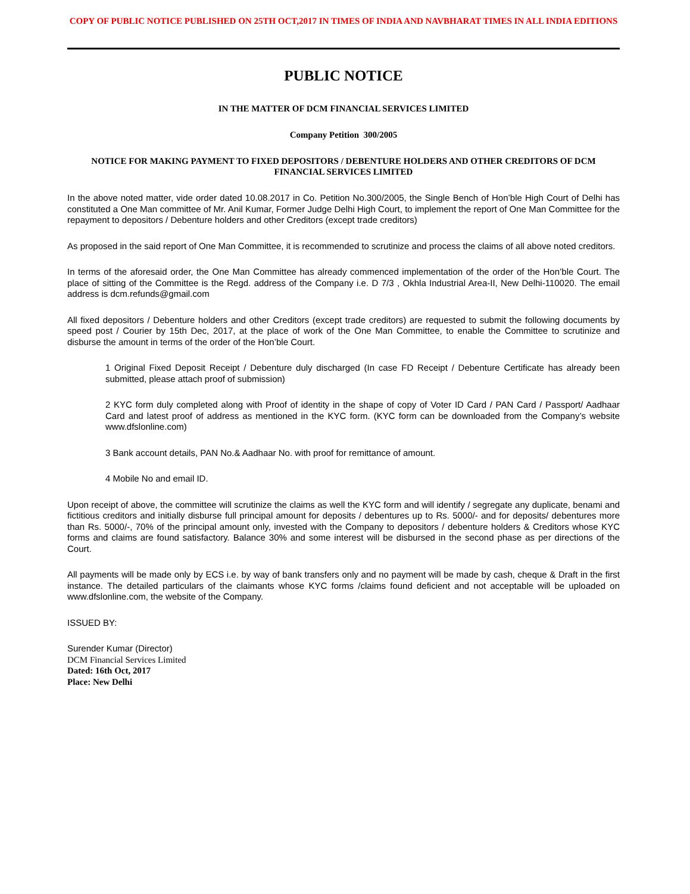COPY OF PUBLIC NOTICE PUBLISHED ON 25TH OCT,2017 IN TIMES OF INDIA AND NAVBHARAT TIMES IN ALL INDIA EDITIONS
PUBLIC NOTICE
IN THE MATTER OF DCM FINANCIAL SERVICES LIMITED
Company Petition 300/2005
NOTICE FOR MAKING PAYMENT TO FIXED DEPOSITORS / DEBENTURE HOLDERS AND OTHER CREDITORS OF DCM FINANCIAL SERVICES LIMITED
In the above noted matter, vide order dated 10.08.2017 in Co. Petition No.300/2005, the Single Bench of Hon’ble High Court of Delhi has constituted a One Man committee of Mr. Anil Kumar, Former Judge Delhi High Court, to implement the report of One Man Committee for the repayment to depositors / Debenture holders and other Creditors (except trade creditors)
As proposed in the said report of One Man Committee, it is recommended to scrutinize and process the claims of all above noted creditors.
In terms of the aforesaid order, the One Man Committee has already commenced implementation of the order of the Hon’ble Court. The place of sitting of the Committee is the Regd. address of the Company i.e. D 7/3 , Okhla Industrial Area-II, New Delhi-110020. The email address is dcm.refunds@gmail.com
All fixed depositors / Debenture holders and other Creditors (except trade creditors) are requested to submit the following documents by speed post / Courier by 15th Dec, 2017, at the place of work of the One Man Committee, to enable the Committee to scrutinize and disburse the amount in terms of the order of the Hon’ble Court.
1 Original Fixed Deposit Receipt / Debenture duly discharged (In case FD Receipt / Debenture Certificate has already been submitted, please attach proof of submission)
2 KYC form duly completed along with Proof of identity in the shape of copy of Voter ID Card / PAN Card / Passport/ Aadhaar Card and latest proof of address as mentioned in the KYC form. (KYC form can be downloaded from the Company’s website www.dfslonline.com)
3 Bank account details, PAN No.& Aadhaar No. with proof for remittance of amount.
4 Mobile No and email ID.
Upon receipt of above, the committee will scrutinize the claims as well the KYC form and will identify / segregate any duplicate, benami and fictitious creditors and initially disburse full principal amount for deposits / debentures up to Rs. 5000/- and for deposits/ debentures more than Rs. 5000/-, 70% of the principal amount only, invested with the Company to depositors / debenture holders & Creditors whose KYC forms and claims are found satisfactory. Balance 30% and some interest will be disbursed in the second phase as per directions of the Court.
All payments will be made only by ECS i.e. by way of bank transfers only and no payment will be made by cash, cheque & Draft in the first instance. The detailed particulars of the claimants whose KYC forms /claims found deficient and not acceptable will be uploaded on www.dfslonline.com, the website of the Company.
ISSUED BY:
Surender Kumar (Director)
DCM Financial Services Limited
Dated: 16th Oct, 2017
Place: New Delhi